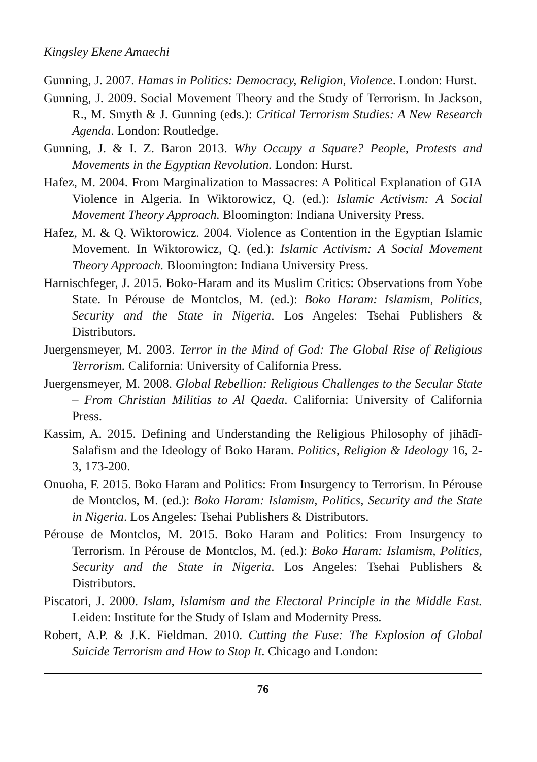Kingsley Ekene Amaechi
Gunning, J. 2007. Hamas in Politics: Democracy, Religion, Violence. London: Hurst.
Gunning, J. 2009. Social Movement Theory and the Study of Terrorism. In Jackson, R., M. Smyth & J. Gunning (eds.): Critical Terrorism Studies: A New Research Agenda. London: Routledge.
Gunning, J. & I. Z. Baron 2013. Why Occupy a Square? People, Protests and Movements in the Egyptian Revolution. London: Hurst.
Hafez, M. 2004. From Marginalization to Massacres: A Political Explanation of GIA Violence in Algeria. In Wiktorowicz, Q. (ed.): Islamic Activism: A Social Movement Theory Approach. Bloomington: Indiana University Press.
Hafez, M. & Q. Wiktorowicz. 2004. Violence as Contention in the Egyptian Islamic Movement. In Wiktorowicz, Q. (ed.): Islamic Activism: A Social Movement Theory Approach. Bloomington: Indiana University Press.
Harnischfeger, J. 2015. Boko-Haram and its Muslim Critics: Observations from Yobe State. In Pérouse de Montclos, M. (ed.): Boko Haram: Islamism, Politics, Security and the State in Nigeria. Los Angeles: Tsehai Publishers & Distributors.
Juergensmeyer, M. 2003. Terror in the Mind of God: The Global Rise of Religious Terrorism. California: University of California Press.
Juergensmeyer, M. 2008. Global Rebellion: Religious Challenges to the Secular State – From Christian Militias to Al Qaeda. California: University of California Press.
Kassim, A. 2015. Defining and Understanding the Religious Philosophy of jihādī-Salafism and the Ideology of Boko Haram. Politics, Religion & Ideology 16, 2-3, 173-200.
Onuoha, F. 2015. Boko Haram and Politics: From Insurgency to Terrorism. In Pérouse de Montclos, M. (ed.): Boko Haram: Islamism, Politics, Security and the State in Nigeria. Los Angeles: Tsehai Publishers & Distributors.
Pérouse de Montclos, M. 2015. Boko Haram and Politics: From Insurgency to Terrorism. In Pérouse de Montclos, M. (ed.): Boko Haram: Islamism, Politics, Security and the State in Nigeria. Los Angeles: Tsehai Publishers & Distributors.
Piscatori, J. 2000. Islam, Islamism and the Electoral Principle in the Middle East. Leiden: Institute for the Study of Islam and Modernity Press.
Robert, A.P. & J.K. Fieldman. 2010. Cutting the Fuse: The Explosion of Global Suicide Terrorism and How to Stop It. Chicago and London:
76